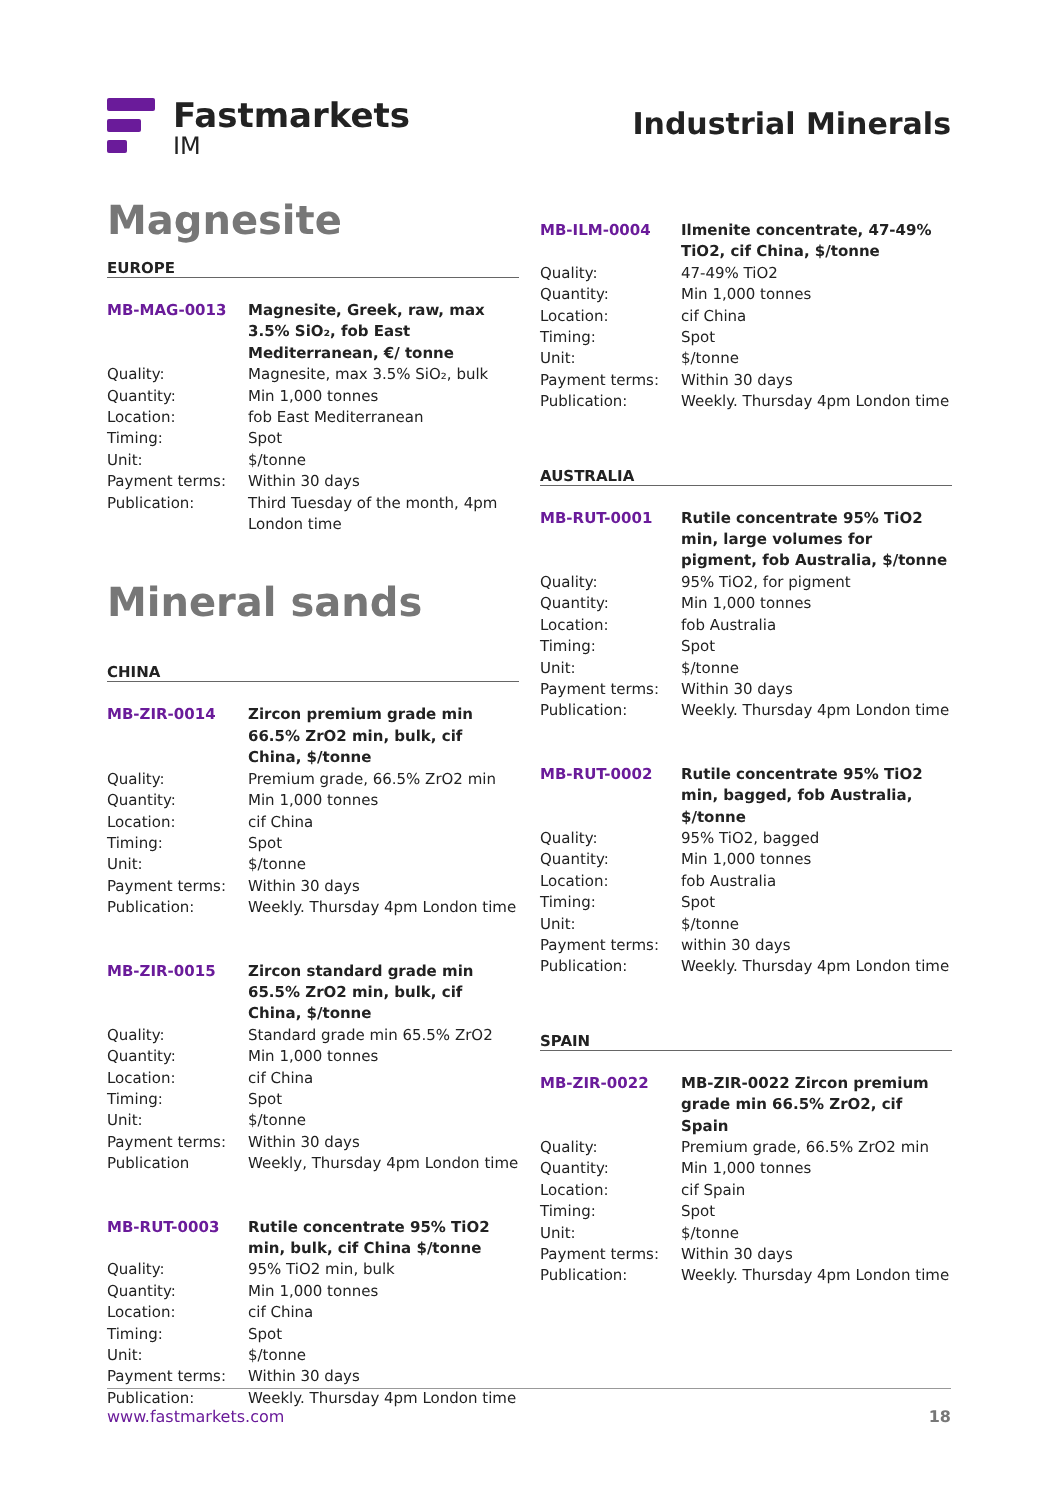Fastmarkets
IM
Industrial Minerals
Magnesite
EUROPE
| MB-MAG-0013 | Magnesite, Greek, raw, max 3.5% SiO₂, fob East Mediterranean, €/ tonne |
| Quality: | Magnesite, max 3.5% SiO₂, bulk |
| Quantity: | Min 1,000 tonnes |
| Location: | fob East Mediterranean |
| Timing: | Spot |
| Unit: | $/tonne |
| Payment terms: | Within 30 days |
| Publication: | Third Tuesday of the month, 4pm London time |
Mineral sands
CHINA
| MB-ZIR-0014 | Zircon premium grade min 66.5% ZrO2 min, bulk, cif China, $/tonne |
| Quality: | Premium grade, 66.5% ZrO2 min |
| Quantity: | Min 1,000 tonnes |
| Location: | cif China |
| Timing: | Spot |
| Unit: | $/tonne |
| Payment terms: | Within 30 days |
| Publication: | Weekly. Thursday 4pm London time |
| MB-ZIR-0015 | Zircon standard grade min 65.5% ZrO2 min, bulk, cif China, $/tonne |
| Quality: | Standard grade min 65.5% ZrO2 |
| Quantity: | Min 1,000 tonnes |
| Location: | cif China |
| Timing: | Spot |
| Unit: | $/tonne |
| Payment terms: | Within 30 days |
| Publication | Weekly, Thursday 4pm London time |
| MB-RUT-0003 | Rutile concentrate 95% TiO2 min, bulk, cif China $/tonne |
| Quality: | 95% TiO2 min, bulk |
| Quantity: | Min 1,000 tonnes |
| Location: | cif China |
| Timing: | Spot |
| Unit: | $/tonne |
| Payment terms: | Within 30 days |
| Publication: | Weekly. Thursday 4pm London time |
| MB-ILM-0004 | Ilmenite concentrate, 47-49% TiO2, cif China, $/tonne |
| Quality: | 47-49% TiO2 |
| Quantity: | Min 1,000 tonnes |
| Location: | cif China |
| Timing: | Spot |
| Unit: | $/tonne |
| Payment terms: | Within 30 days |
| Publication: | Weekly. Thursday 4pm London time |
AUSTRALIA
| MB-RUT-0001 | Rutile concentrate 95% TiO2 min, large volumes for pigment, fob Australia, $/tonne |
| Quality: | 95% TiO2, for pigment |
| Quantity: | Min 1,000 tonnes |
| Location: | fob Australia |
| Timing: | Spot |
| Unit: | $/tonne |
| Payment terms: | Within 30 days |
| Publication: | Weekly. Thursday 4pm London time |
| MB-RUT-0002 | Rutile concentrate 95% TiO2 min, bagged, fob Australia, $/tonne |
| Quality: | 95% TiO2, bagged |
| Quantity: | Min 1,000 tonnes |
| Location: | fob Australia |
| Timing: | Spot |
| Unit: | $/tonne |
| Payment terms: | within 30 days |
| Publication: | Weekly. Thursday 4pm London time |
SPAIN
| MB-ZIR-0022 | MB-ZIR-0022 Zircon premium grade min 66.5% ZrO2, cif Spain |
| Quality: | Premium grade, 66.5% ZrO2 min |
| Quantity: | Min 1,000 tonnes |
| Location: | cif Spain |
| Timing: | Spot |
| Unit: | $/tonne |
| Payment terms: | Within 30 days |
| Publication: | Weekly. Thursday 4pm London time |
www.fastmarkets.com 18